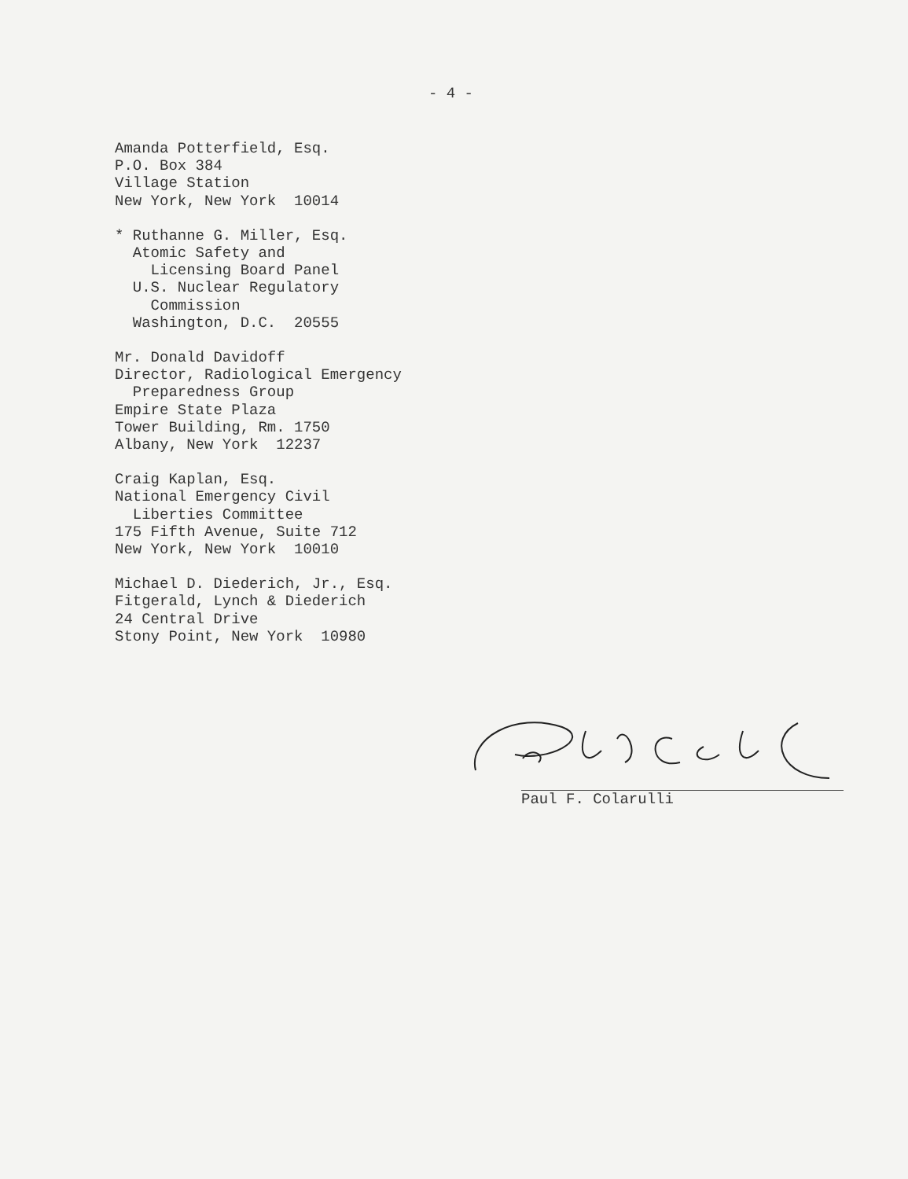- 4 -
Amanda Potterfield, Esq. P.O. Box 384 Village Station New York, New York 10014
* Ruthanne G. Miller, Esq. Atomic Safety and Licensing Board Panel U.S. Nuclear Regulatory Commission Washington, D.C. 20555
Mr. Donald Davidoff Director, Radiological Emergency Preparedness Group Empire State Plaza Tower Building, Rm. 1750 Albany, New York 12237
Craig Kaplan, Esq. National Emergency Civil Liberties Committee 175 Fifth Avenue, Suite 712 New York, New York 10010
Michael D. Diederich, Jr., Esq. Fitgerald, Lynch & Diederich 24 Central Drive Stony Point, New York 10980
Paul F. Colarulli